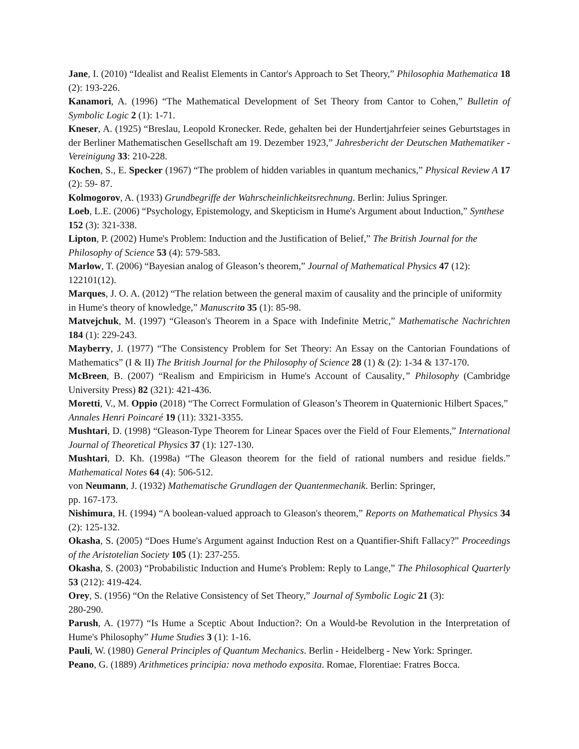Jane, I. (2010) “Idealist and Realist Elements in Cantor's Approach to Set Theory,” Philosophia Mathematica 18 (2): 193-226.
Kanamori, A. (1996) “The Mathematical Development of Set Theory from Cantor to Cohen,” Bulletin of Symbolic Logic 2 (1): 1-71.
Kneser, A. (1925) “Breslau, Leopold Kronecker. Rede, gehalten bei der Hundertjahrfeier seines Geburtstages in der Berliner Mathematischen Gesellschaft am 19. Dezember 1923,” Jahresbericht der Deutschen Mathematiker - Vereinigung 33: 210-228.
Kochen, S., E. Specker (1967) “The problem of hidden variables in quantum mechanics,” Physical Review A 17 (2): 59- 87.
Kolmogorov, A. (1933) Grundbegriffe der Wahrscheinlichkeitsrechnung. Berlin: Julius Springer.
Loeb, L.E. (2006) “Psychology, Epistemology, and Skepticism in Hume's Argument about Induction,” Synthese 152 (3): 321-338.
Lipton, P. (2002) Hume's Problem: Induction and the Justification of Belief,” The British Journal for the Philosophy of Science 53 (4): 579-583.
Marlow, T. (2006) “Bayesian analog of Gleason’s theorem,” Journal of Mathematical Physics 47 (12): 122101(12).
Marques, J. O. A. (2012) “The relation between the general maxim of causality and the principle of uniformity in Hume's theory of knowledge,” Manuscrito 35 (1): 85-98.
Matvejchuk, M. (1997) “Gleason's Theorem in a Space with Indefinite Metric,” Mathematische Nachrichten 184 (1): 229-243.
Mayberry, J. (1977) “The Consistency Problem for Set Theory: An Essay on the Cantorian Foundations of Mathematics” (I & II) The British Journal for the Philosophy of Science 28 (1) & (2): 1-34 & 137-170.
McBreen, B. (2007) “Realism and Empiricism in Hume's Account of Causality,” Philosophy (Cambridge University Press) 82 (321): 421-436.
Moretti, V., M. Oppio (2018) “The Correct Formulation of Gleason’s Theorem in Quaternionic Hilbert Spaces,” Annales Henri Poincaré 19 (11): 3321-3355.
Mushtari, D. (1998) “Gleason-Type Theorem for Linear Spaces over the Field of Four Elements,” International Journal of Theoretical Physics 37 (1): 127-130.
Mushtari, D. Kh. (1998a) “The Gleason theorem for the field of rational numbers and residue fields.” Mathematical Notes 64 (4): 506-512.
von Neumann, J. (1932) Mathematische Grundlagen der Quantenmechanik. Berlin: Springer,
pp. 167-173.
Nishimura, H. (1994) “A boolean-valued approach to Gleason's theorem,” Reports on Mathematical Physics 34 (2): 125-132.
Okasha, S. (2005) “Does Hume's Argument against Induction Rest on a Quantifier-Shift Fallacy?” Proceedings of the Aristotelian Society 105 (1): 237-255.
Okasha, S. (2003) “Probabilistic Induction and Hume's Problem: Reply to Lange,” The Philosophical Quarterly 53 (212): 419-424.
Orey, S. (1956) “On the Relative Consistency of Set Theory,” Journal of Symbolic Logic 21 (3):
280-290.
Parush, A. (1977) “Is Hume a Sceptic About Induction?: On a Would-be Revolution in the Interpretation of Hume's Philosophy” Hume Studies 3 (1): 1-16.
Pauli, W. (1980) General Principles of Quantum Mechanics. Berlin - Heidelberg - New York: Springer.
Peano, G. (1889) Arithmetices principia: nova methodo exposita. Romae, Florentiae: Fratres Bocca.